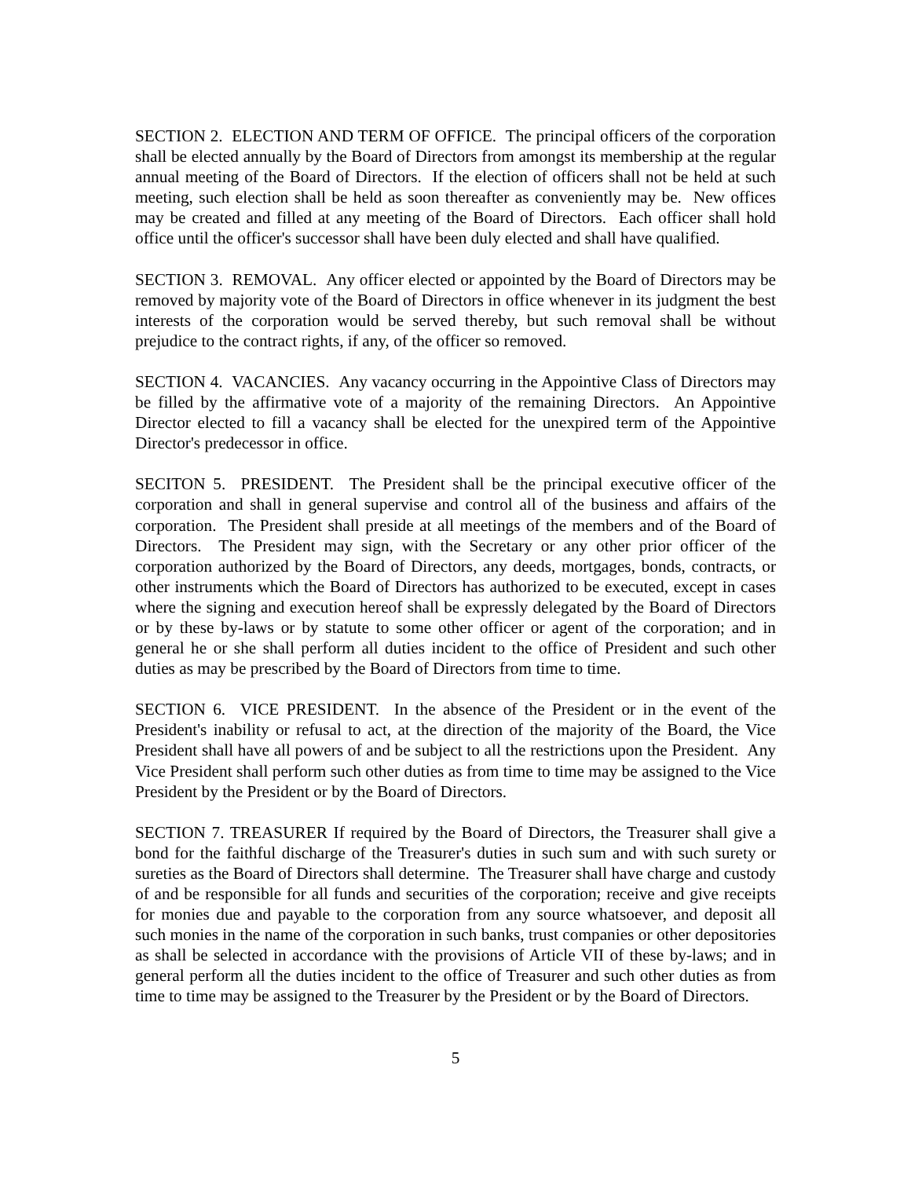SECTION 2. ELECTION AND TERM OF OFFICE. The principal officers of the corporation shall be elected annually by the Board of Directors from amongst its membership at the regular annual meeting of the Board of Directors. If the election of officers shall not be held at such meeting, such election shall be held as soon thereafter as conveniently may be. New offices may be created and filled at any meeting of the Board of Directors. Each officer shall hold office until the officer's successor shall have been duly elected and shall have qualified.
SECTION 3. REMOVAL. Any officer elected or appointed by the Board of Directors may be removed by majority vote of the Board of Directors in office whenever in its judgment the best interests of the corporation would be served thereby, but such removal shall be without prejudice to the contract rights, if any, of the officer so removed.
SECTION 4. VACANCIES. Any vacancy occurring in the Appointive Class of Directors may be filled by the affirmative vote of a majority of the remaining Directors. An Appointive Director elected to fill a vacancy shall be elected for the unexpired term of the Appointive Director's predecessor in office.
SECITON 5. PRESIDENT. The President shall be the principal executive officer of the corporation and shall in general supervise and control all of the business and affairs of the corporation. The President shall preside at all meetings of the members and of the Board of Directors. The President may sign, with the Secretary or any other prior officer of the corporation authorized by the Board of Directors, any deeds, mortgages, bonds, contracts, or other instruments which the Board of Directors has authorized to be executed, except in cases where the signing and execution hereof shall be expressly delegated by the Board of Directors or by these by-laws or by statute to some other officer or agent of the corporation; and in general he or she shall perform all duties incident to the office of President and such other duties as may be prescribed by the Board of Directors from time to time.
SECTION 6. VICE PRESIDENT. In the absence of the President or in the event of the President's inability or refusal to act, at the direction of the majority of the Board, the Vice President shall have all powers of and be subject to all the restrictions upon the President. Any Vice President shall perform such other duties as from time to time may be assigned to the Vice President by the President or by the Board of Directors.
SECTION 7. TREASURER If required by the Board of Directors, the Treasurer shall give a bond for the faithful discharge of the Treasurer's duties in such sum and with such surety or sureties as the Board of Directors shall determine. The Treasurer shall have charge and custody of and be responsible for all funds and securities of the corporation; receive and give receipts for monies due and payable to the corporation from any source whatsoever, and deposit all such monies in the name of the corporation in such banks, trust companies or other depositories as shall be selected in accordance with the provisions of Article VII of these by-laws; and in general perform all the duties incident to the office of Treasurer and such other duties as from time to time may be assigned to the Treasurer by the President or by the Board of Directors.
5